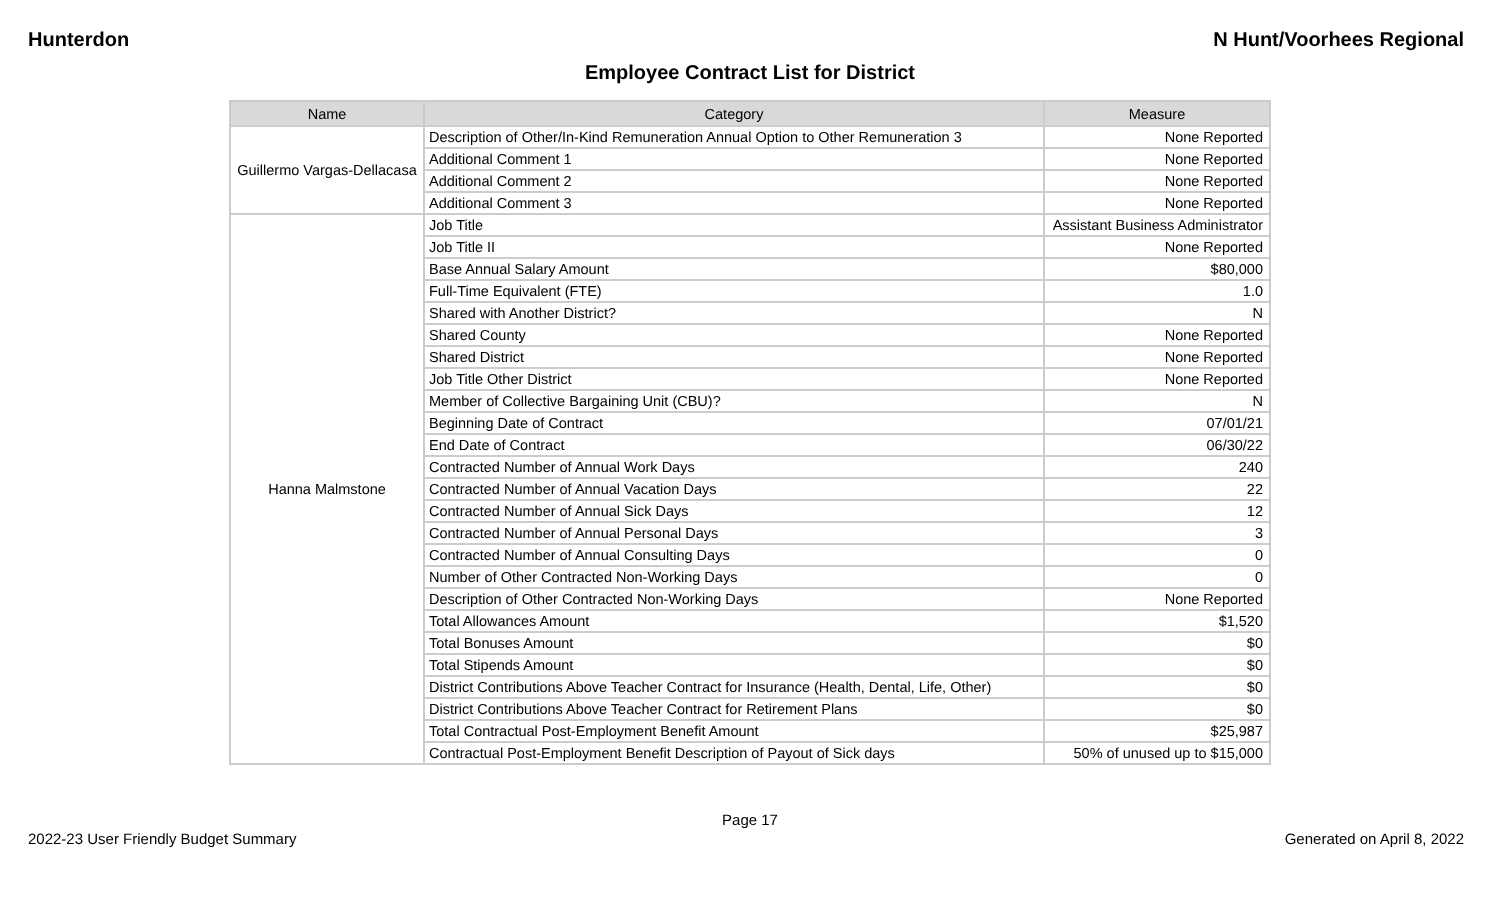Hunterdon N Hunt/Voorhees Regional
Employee Contract List for District
| Name | Category | Measure |
| --- | --- | --- |
| Guillermo Vargas-Dellacasa | Description of Other/In-Kind Remuneration Annual Option to Other Remuneration 3 | None Reported |
| | Additional Comment 1 | None Reported |
| | Additional Comment 2 | None Reported |
| | Additional Comment 3 | None Reported |
| Hanna Malmstone | Job Title | Assistant Business Administrator |
| | Job Title II | None Reported |
| | Base Annual Salary Amount | $80,000 |
| | Full-Time Equivalent (FTE) | 1.0 |
| | Shared with Another District? | N |
| | Shared County | None Reported |
| | Shared District | None Reported |
| | Job Title Other District | None Reported |
| | Member of Collective Bargaining Unit (CBU)? | N |
| | Beginning Date of Contract | 07/01/21 |
| | End Date of Contract | 06/30/22 |
| | Contracted Number of Annual Work Days | 240 |
| | Contracted Number of Annual Vacation Days | 22 |
| | Contracted Number of Annual Sick Days | 12 |
| | Contracted Number of Annual Personal Days | 3 |
| | Contracted Number of Annual Consulting Days | 0 |
| | Number of Other Contracted Non-Working Days | 0 |
| | Description of Other Contracted Non-Working Days | None Reported |
| | Total Allowances Amount | $1,520 |
| | Total Bonuses Amount | $0 |
| | Total Stipends Amount | $0 |
| | District Contributions Above Teacher Contract for Insurance (Health, Dental, Life, Other) | $0 |
| | District Contributions Above Teacher Contract for Retirement Plans | $0 |
| | Total Contractual Post-Employment Benefit Amount | $25,987 |
| | Contractual Post-Employment Benefit Description of Payout of Sick days | 50% of unused up to $15,000 |
Page 17
2022-23 User Friendly Budget Summary Generated on April 8, 2022